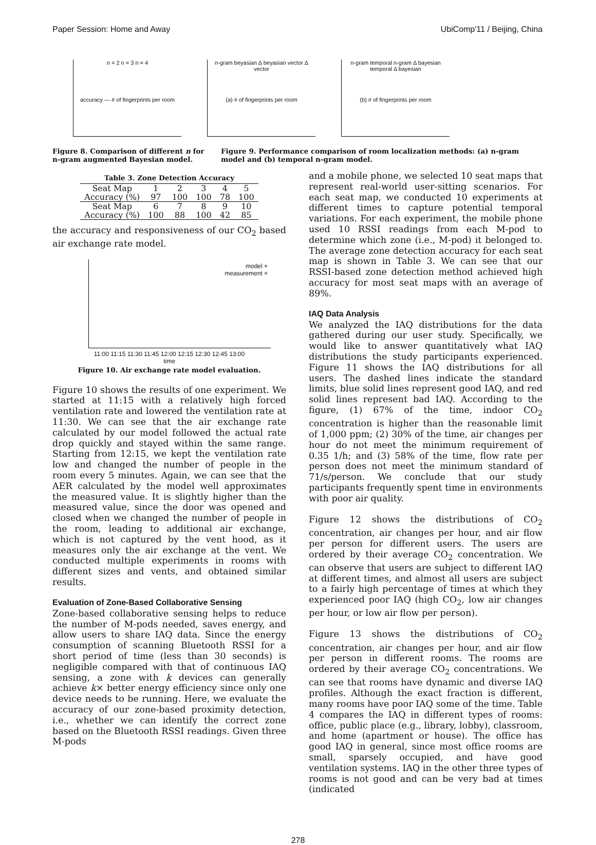Paper Session: Home and Away UbiComp'11 / Beijing, China
n = 2 n = 3 n = 4
accuracy — # of fingerprints per room
n-gram beyasian Δ beyasian vector Δ vector
(a) # of fingerprints per room
n-gram temporal n-gram Δ bayesian temporal Δ bayesian
(b) # of fingerprints per room
Figure 8. Comparison of different n for n-gram augmented Bayesian model.
Figure 9. Performance comparison of room localization methods: (a) n-gram model and (b) temporal n-gram model.
Table 3. Zone Detection Accuracy
| Seat Map | 1 | 2 | 3 | 4 | 5 |
| Accuracy (%) | 97 | 100 | 100 | 78 | 100 |
| Seat Map | 6 | 7 | 8 | 9 | 10 |
| Accuracy (%) | 100 | 88 | 100 | 42 | 85 |
the accuracy and responsiveness of our CO<sub>2</sub> based air exchange rate model.
model +
measurement ×
11:00 11:15 11:30 11:45 12:00 12:15 12:30 12:45 13:00
time
Figure 10. Air exchange rate model evaluation.
Figure 10 shows the results of one experiment. We started at 11:15 with a relatively high forced ventilation rate and lowered the ventilation rate at 11:30. We can see that the air exchange rate calculated by our model followed the actual rate drop quickly and stayed within the same range. Starting from 12:15, we kept the ventilation rate low and changed the number of people in the room every 5 minutes. Again, we can see that the AER calculated by the model well approximates the measured value. It is slightly higher than the measured value, since the door was opened and closed when we changed the number of people in the room, leading to additional air exchange, which is not captured by the vent hood, as it measures only the air exchange at the vent. We conducted multiple experiments in rooms with different sizes and vents, and obtained similar results.
Evaluation of Zone-Based Collaborative Sensing
Zone-based collaborative sensing helps to reduce the number of M-pods needed, saves energy, and allow users to share IAQ data. Since the energy consumption of scanning Bluetooth RSSI for a short period of time (less than 30 seconds) is negligible compared with that of continuous IAQ sensing, a zone with k devices can generally achieve k× better energy efficiency since only one device needs to be running. Here, we evaluate the accuracy of our zone-based proximity detection, i.e., whether we can identify the correct zone based on the Bluetooth RSSI readings. Given three M-pods
and a mobile phone, we selected 10 seat maps that represent real-world user-sitting scenarios. For each seat map, we conducted 10 experiments at different times to capture potential temporal variations. For each experiment, the mobile phone used 10 RSSI readings from each M-pod to determine which zone (i.e., M-pod) it belonged to. The average zone detection accuracy for each seat map is shown in Table 3. We can see that our RSSI-based zone detection method achieved high accuracy for most seat maps with an average of 89%.
IAQ Data Analysis
We analyzed the IAQ distributions for the data gathered during our user study. Specifically, we would like to answer quantitatively what IAQ distributions the study participants experienced. Figure 11 shows the IAQ distributions for all users. The dashed lines indicate the standard limits, blue solid lines represent good IAQ, and red solid lines represent bad IAQ. According to the figure, (1) 67% of the time, indoor CO<sub>2</sub> concentration is higher than the reasonable limit of 1,000 ppm; (2) 30% of the time, air changes per hour do not meet the minimum requirement of 0.35 1/h; and (3) 58% of the time, flow rate per person does not meet the minimum standard of 71/s/person. We conclude that our study participants frequently spent time in environments with poor air quality.
Figure 12 shows the distributions of CO<sub>2</sub> concentration, air changes per hour, and air flow per person for different users. The users are ordered by their average CO<sub>2</sub> concentration. We can observe that users are subject to different IAQ at different times, and almost all users are subject to a fairly high percentage of times at which they experienced poor IAQ (high CO<sub>2</sub>, low air changes per hour, or low air flow per person).
Figure 13 shows the distributions of CO<sub>2</sub> concentration, air changes per hour, and air flow per person in different rooms. The rooms are ordered by their average CO<sub>2</sub> concentrations. We can see that rooms have dynamic and diverse IAQ profiles. Although the exact fraction is different, many rooms have poor IAQ some of the time. Table 4 compares the IAQ in different types of rooms: office, public place (e.g., library, lobby), classroom, and home (apartment or house). The office has good IAQ in general, since most office rooms are small, sparsely occupied, and have good ventilation systems. IAQ in the other three types of rooms is not good and can be very bad at times (indicated
278